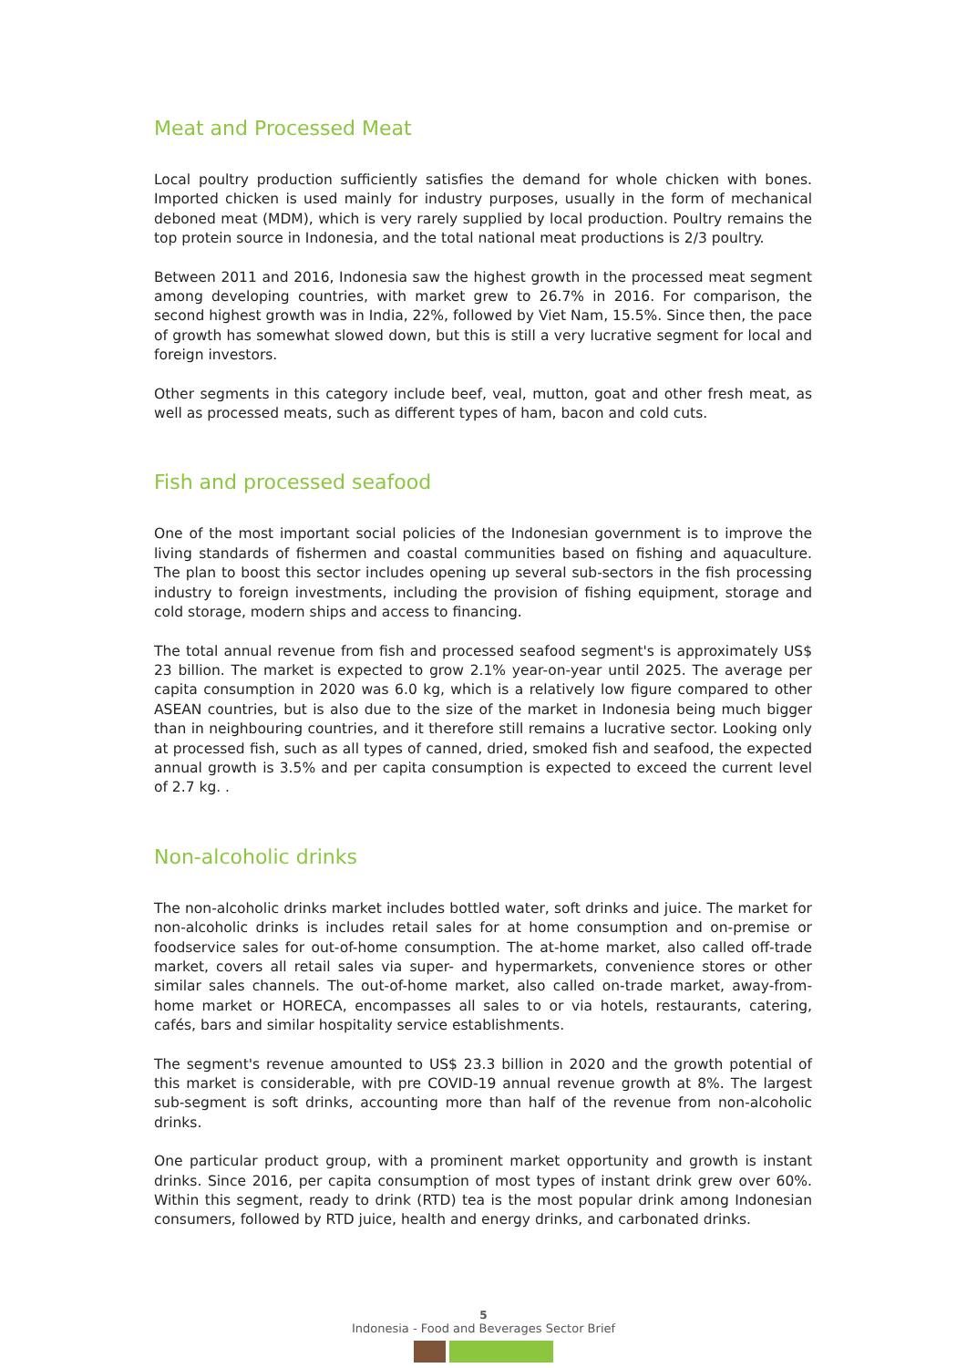Meat and Processed Meat
Local poultry production sufficiently satisfies the demand for whole chicken with bones. Imported chicken is used mainly for industry purposes, usually in the form of mechanical deboned meat (MDM), which is very rarely supplied by local production. Poultry remains the top protein source in Indonesia, and the total national meat productions is 2/3 poultry.
Between 2011 and 2016, Indonesia saw the highest growth in the processed meat segment among developing countries, with market grew to 26.7% in 2016. For comparison, the second highest growth was in India, 22%, followed by Viet Nam, 15.5%. Since then, the pace of growth has somewhat slowed down, but this is still a very lucrative segment for local and foreign investors.
Other segments in this category include beef, veal, mutton, goat and other fresh meat, as well as processed meats, such as different types of ham, bacon and cold cuts.
Fish and processed seafood
One of the most important social policies of the Indonesian government is to improve the living standards of fishermen and coastal communities based on fishing and aquaculture. The plan to boost this sector includes opening up several sub-sectors in the fish processing industry to foreign investments, including the provision of fishing equipment, storage and cold storage, modern ships and access to financing.
The total annual revenue from fish and processed seafood segment's is approximately US$ 23 billion. The market is expected to grow 2.1% year-on-year until 2025. The average per capita consumption in 2020 was 6.0 kg, which is a relatively low figure compared to other ASEAN countries, but is also due to the size of the market in Indonesia being much bigger than in neighbouring countries, and it therefore still remains a lucrative sector. Looking only at processed fish, such as all types of canned, dried, smoked fish and seafood, the expected annual growth is 3.5% and per capita consumption is expected to exceed the current level of 2.7 kg. .
Non-alcoholic drinks
The non-alcoholic drinks market includes bottled water, soft drinks and juice. The market for non-alcoholic drinks is includes retail sales for at home consumption and on-premise or foodservice sales for out-of-home consumption. The at-home market, also called off-trade market, covers all retail sales via super- and hypermarkets, convenience stores or other similar sales channels. The out-of-home market, also called on-trade market, away-from-home market or HORECA, encompasses all sales to or via hotels, restaurants, catering, cafés, bars and similar hospitality service establishments.
The segment's revenue amounted to US$ 23.3 billion in 2020 and the growth potential of this market is considerable, with pre COVID-19 annual revenue growth at 8%. The largest sub-segment is soft drinks, accounting more than half of the revenue from non-alcoholic drinks.
One particular product group, with a prominent market opportunity and growth is instant drinks. Since 2016, per capita consumption of most types of instant drink grew over 60%. Within this segment, ready to drink (RTD) tea is the most popular drink among Indonesian consumers, followed by RTD juice, health and energy drinks, and carbonated drinks.
5
Indonesia - Food and Beverages Sector Brief